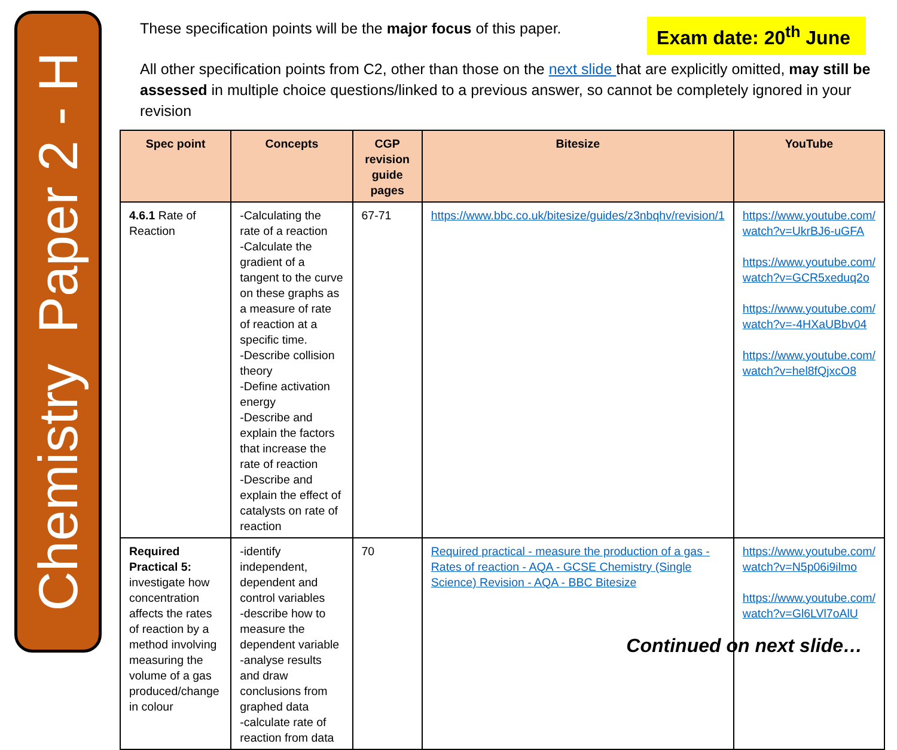Chemistry Paper 2 - H
These specification points will be the major focus of this paper.
Exam date: 20<sup>th</sup> June
All other specification points from C2, other than those on the next slide that are explicitly omitted, may still be assessed in multiple choice questions/linked to a previous answer, so cannot be completely ignored in your revision
| Spec point | Concepts | CGP revision guide pages | Bitesize | YouTube |
| --- | --- | --- | --- | --- |
| 4.6.1 Rate of Reaction | -Calculating the rate of a reaction -Calculate the gradient of a tangent to the curve on these graphs as a measure of rate of reaction at a specific time. -Describe collision theory -Define activation energy -Describe and explain the factors that increase the rate of reaction -Describe and explain the effect of catalysts on rate of reaction | 67-71 | https://www.bbc.co.uk/bitesize/guides/z3nbqhv/revision/1 | https://www.youtube.com/ watch?v=UkrBJ6-uGFA https://www.youtube.com/ watch?v=GCR5xeduq2o https://www.youtube.com/ watch?v=-4HXaUBbv04 https://www.youtube.com/ watch?v=hel8fQjxcO8 |
| Required Practical 5: investigate how concentration affects the rates of reaction by a method involving measuring the volume of a gas produced/change in colour | -identify independent, dependent and control variables -describe how to measure the dependent variable -analyse results and draw conclusions from graphed data -calculate rate of reaction from data | 70 | Required practical - measure the production of a gas - Rates of reaction - AQA - GCSE Chemistry (Single Science) Revision - AQA - BBC Bitesize | https://www.youtube.com/ watch?v=N5p06i9ilmo https://www.youtube.com/ watch?v=Gl6LVl7oAlU |
Continued on next slide…